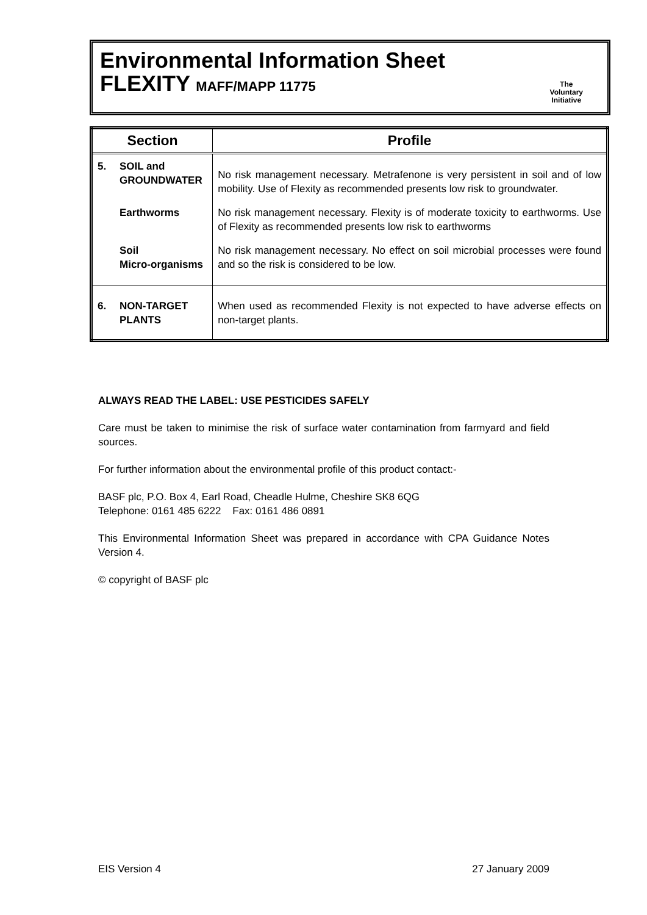Environmental Information Sheet
FLEXITY MAFF/MAPP 11775
The
Voluntary
Initiative
| Section | | Profile |
| --- | --- | --- |
| 5. | SOIL and GROUNDWATER | No risk management necessary. Metrafenone is very persistent in soil and of low mobility. Use of Flexity as recommended presents low risk to groundwater. |
| | Earthworms | No risk management necessary. Flexity is of moderate toxicity to earthworms. Use of Flexity as recommended presents low risk to earthworms |
| | Soil Micro-organisms | No risk management necessary. No effect on soil microbial processes were found and so the risk is considered to be low. |
| 6. | NON-TARGET PLANTS | When used as recommended Flexity is not expected to have adverse effects on non-target plants. |
ALWAYS READ THE LABEL: USE PESTICIDES SAFELY
Care must be taken to minimise the risk of surface water contamination from farmyard and field sources.
For further information about the environmental profile of this product contact:-
BASF plc, P.O. Box 4, Earl Road, Cheadle Hulme, Cheshire SK8 6QG
Telephone: 0161 485 6222 Fax: 0161 486 0891
This Environmental Information Sheet was prepared in accordance with CPA Guidance Notes Version 4.
© copyright of BASF plc
EIS Version 4 27 January 2009